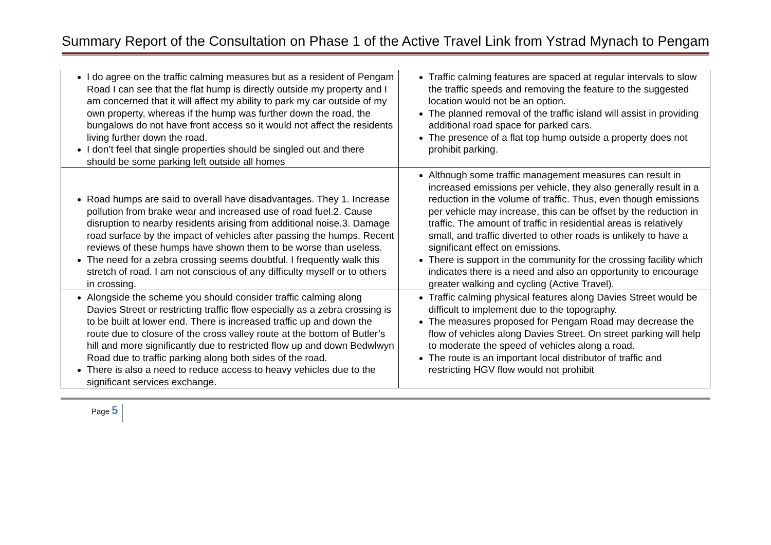Summary Report of the Consultation on Phase 1 of the Active Travel Link from Ystrad Mynach to Pengam
| I do agree on the traffic calming measures but as a resident of Pengam Road I can see that the flat hump is directly outside my property and I am concerned that it will affect my ability to park my car outside of my own property, whereas if the hump was further down the road, the bungalows do not have front access so it would not affect the residents living further down the road. I don’t feel that single properties should be singled out and there should be some parking left outside all homes | Traffic calming features are spaced at regular intervals to slow the traffic speeds and removing the feature to the suggested location would not be an option. The planned removal of the traffic island will assist in providing additional road space for parked cars. The presence of a flat top hump outside a property does not prohibit parking. |
| Road humps are said to overall have disadvantages. They 1. Increase pollution from brake wear and increased use of road fuel.2. Cause disruption to nearby residents arising from additional noise.3. Damage road surface by the impact of vehicles after passing the humps. Recent reviews of these humps have shown them to be worse than useless. The need for a zebra crossing seems doubtful. I frequently walk this stretch of road. I am not conscious of any difficulty myself or to others in crossing. | Although some traffic management measures can result in increased emissions per vehicle, they also generally result in a reduction in the volume of traffic. Thus, even though emissions per vehicle may increase, this can be offset by the reduction in traffic. The amount of traffic in residential areas is relatively small, and traffic diverted to other roads is unlikely to have a significant effect on emissions. There is support in the community for the crossing facility which indicates there is a need and also an opportunity to encourage greater walking and cycling (Active Travel). |
| Alongside the scheme you should consider traffic calming along Davies Street or restricting traffic flow especially as a zebra crossing is to be built at lower end. There is increased traffic up and down the route due to closure of the cross valley route at the bottom of Butler’s hill and more significantly due to restricted flow up and down Bedwlwyn Road due to traffic parking along both sides of the road. There is also a need to reduce access to heavy vehicles due to the significant services exchange. | Traffic calming physical features along Davies Street would be difficult to implement due to the topography. The measures proposed for Pengam Road may decrease the flow of vehicles along Davies Street. On street parking will help to moderate the speed of vehicles along a road. The route is an important local distributor of traffic and restricting HGV flow would not prohibit |
Page 5